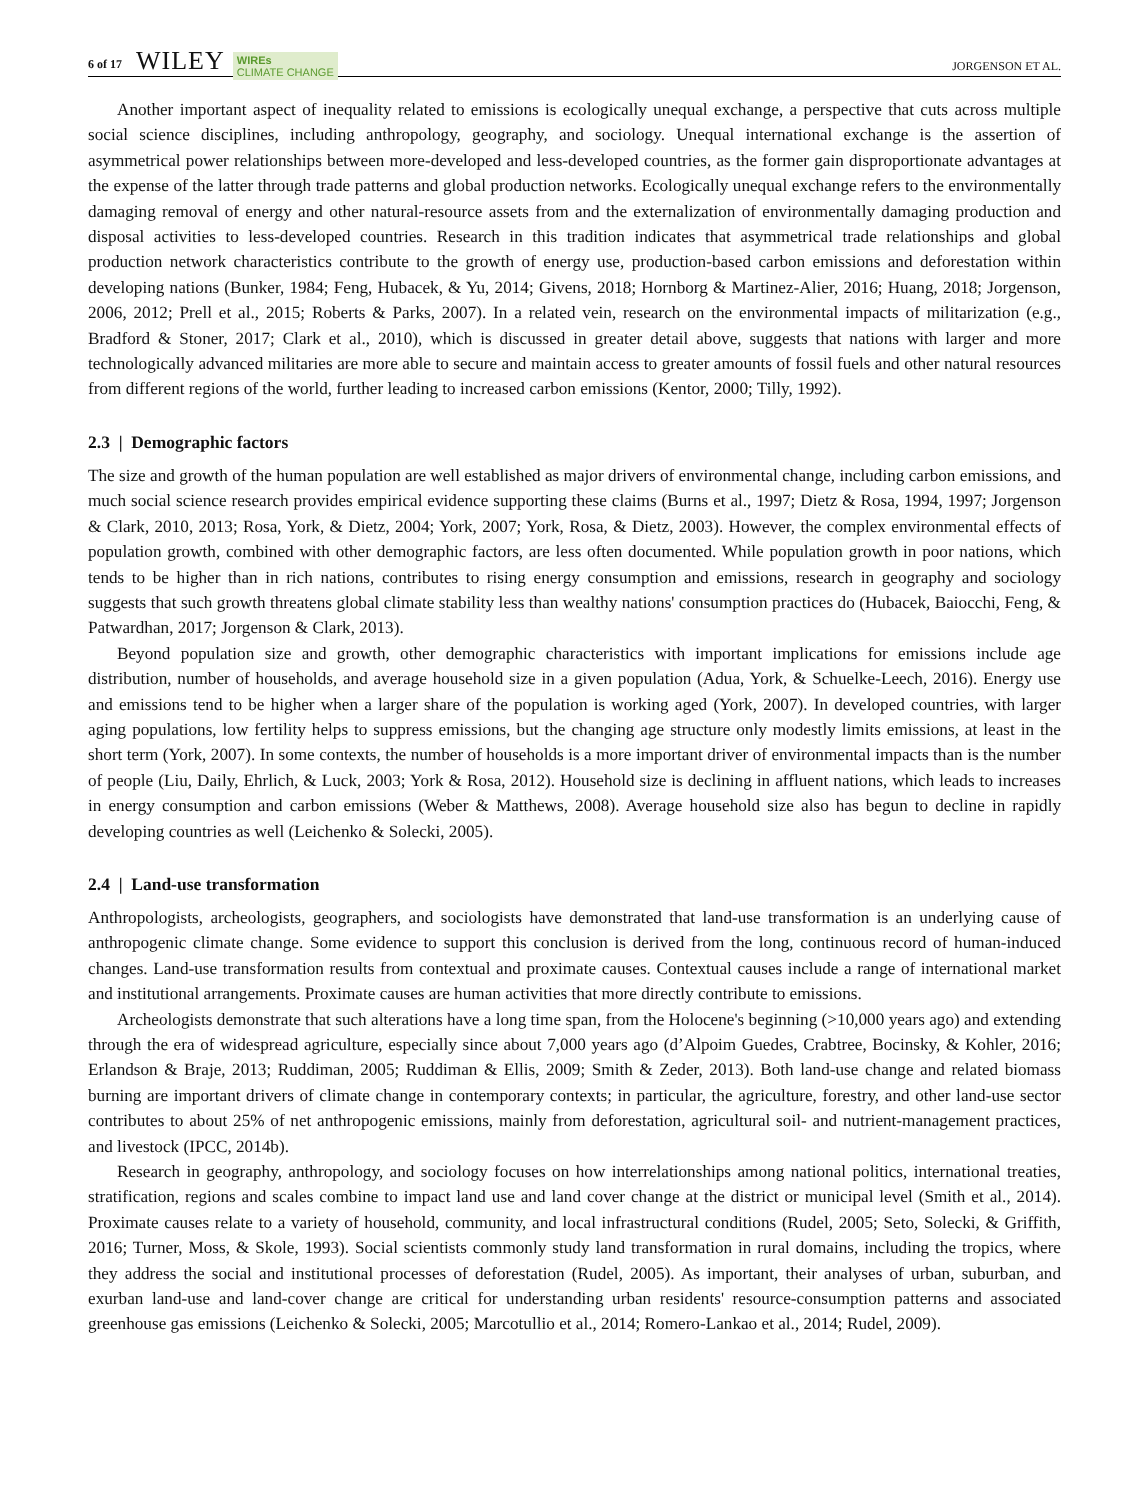6 of 17 WILEY WIREs
CLIMATE CHANGE JORGENSON ET AL.
Another important aspect of inequality related to emissions is ecologically unequal exchange, a perspective that cuts across multiple social science disciplines, including anthropology, geography, and sociology. Unequal international exchange is the assertion of asymmetrical power relationships between more-developed and less-developed countries, as the former gain disproportionate advantages at the expense of the latter through trade patterns and global production networks. Ecologically unequal exchange refers to the environmentally damaging removal of energy and other natural-resource assets from and the externalization of environmentally damaging production and disposal activities to less-developed countries. Research in this tradition indicates that asymmetrical trade relationships and global production network characteristics contribute to the growth of energy use, production-based carbon emissions and deforestation within developing nations (Bunker, 1984; Feng, Hubacek, & Yu, 2014; Givens, 2018; Hornborg & Martinez-Alier, 2016; Huang, 2018; Jorgenson, 2006, 2012; Prell et al., 2015; Roberts & Parks, 2007). In a related vein, research on the environmental impacts of militarization (e.g., Bradford & Stoner, 2017; Clark et al., 2010), which is discussed in greater detail above, suggests that nations with larger and more technologically advanced militaries are more able to secure and maintain access to greater amounts of fossil fuels and other natural resources from different regions of the world, further leading to increased carbon emissions (Kentor, 2000; Tilly, 1992).
2.3 | Demographic factors
The size and growth of the human population are well established as major drivers of environmental change, including carbon emissions, and much social science research provides empirical evidence supporting these claims (Burns et al., 1997; Dietz & Rosa, 1994, 1997; Jorgenson & Clark, 2010, 2013; Rosa, York, & Dietz, 2004; York, 2007; York, Rosa, & Dietz, 2003). However, the complex environmental effects of population growth, combined with other demographic factors, are less often documented. While population growth in poor nations, which tends to be higher than in rich nations, contributes to rising energy consumption and emissions, research in geography and sociology suggests that such growth threatens global climate stability less than wealthy nations' consumption practices do (Hubacek, Baiocchi, Feng, & Patwardhan, 2017; Jorgenson & Clark, 2013).
Beyond population size and growth, other demographic characteristics with important implications for emissions include age distribution, number of households, and average household size in a given population (Adua, York, & Schuelke-Leech, 2016). Energy use and emissions tend to be higher when a larger share of the population is working aged (York, 2007). In developed countries, with larger aging populations, low fertility helps to suppress emissions, but the changing age structure only modestly limits emissions, at least in the short term (York, 2007). In some contexts, the number of households is a more important driver of environmental impacts than is the number of people (Liu, Daily, Ehrlich, & Luck, 2003; York & Rosa, 2012). Household size is declining in affluent nations, which leads to increases in energy consumption and carbon emissions (Weber & Matthews, 2008). Average household size also has begun to decline in rapidly developing countries as well (Leichenko & Solecki, 2005).
2.4 | Land-use transformation
Anthropologists, archeologists, geographers, and sociologists have demonstrated that land-use transformation is an underlying cause of anthropogenic climate change. Some evidence to support this conclusion is derived from the long, continuous record of human-induced changes. Land-use transformation results from contextual and proximate causes. Contextual causes include a range of international market and institutional arrangements. Proximate causes are human activities that more directly contribute to emissions.
Archeologists demonstrate that such alterations have a long time span, from the Holocene's beginning (>10,000 years ago) and extending through the era of widespread agriculture, especially since about 7,000 years ago (d’Alpoim Guedes, Crabtree, Bocinsky, & Kohler, 2016; Erlandson & Braje, 2013; Ruddiman, 2005; Ruddiman & Ellis, 2009; Smith & Zeder, 2013). Both land-use change and related biomass burning are important drivers of climate change in contemporary contexts; in particular, the agriculture, forestry, and other land-use sector contributes to about 25% of net anthropogenic emissions, mainly from deforestation, agricultural soil- and nutrient-management practices, and livestock (IPCC, 2014b).
Research in geography, anthropology, and sociology focuses on how interrelationships among national politics, international treaties, stratification, regions and scales combine to impact land use and land cover change at the district or municipal level (Smith et al., 2014). Proximate causes relate to a variety of household, community, and local infrastructural conditions (Rudel, 2005; Seto, Solecki, & Griffith, 2016; Turner, Moss, & Skole, 1993). Social scientists commonly study land transformation in rural domains, including the tropics, where they address the social and institutional processes of deforestation (Rudel, 2005). As important, their analyses of urban, suburban, and exurban land-use and land-cover change are critical for understanding urban residents' resource-consumption patterns and associated greenhouse gas emissions (Leichenko & Solecki, 2005; Marcotullio et al., 2014; Romero-Lankao et al., 2014; Rudel, 2009).